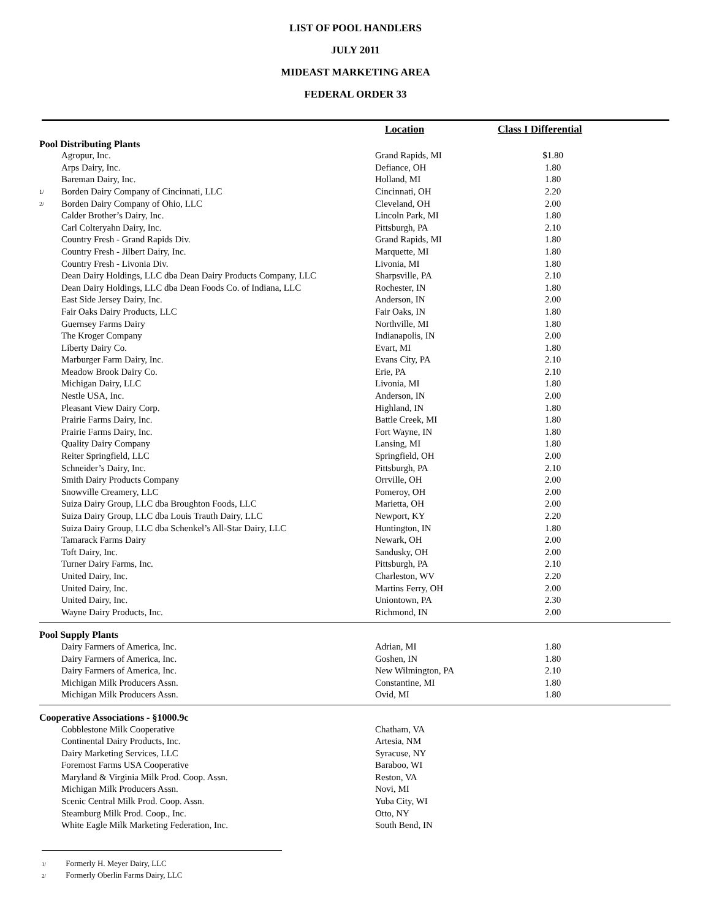LIST OF POOL HANDLERS
JULY 2011
MIDEAST MARKETING AREA
FEDERAL ORDER 33
| | | Location | Class I Differential | |
| --- | --- | --- | --- | --- |
| Pool Distributing Plants | | | | |
| | Agropur, Inc. | Grand Rapids, MI | $1.80 | |
| | Arps Dairy, Inc. | Defiance, OH | 1.80 | |
| | Bareman Dairy, Inc. | Holland, MI | 1.80 | |
| 1/ | Borden Dairy Company of Cincinnati, LLC | Cincinnati, OH | 2.20 | |
| 2/ | Borden Dairy Company of Ohio, LLC | Cleveland, OH | 2.00 | |
| | Calder Brother’s Dairy, Inc. | Lincoln Park, MI | 1.80 | |
| | Carl Colteryahn Dairy, Inc. | Pittsburgh, PA | 2.10 | |
| | Country Fresh - Grand Rapids Div. | Grand Rapids, MI | 1.80 | |
| | Country Fresh - Jilbert Dairy, Inc. | Marquette, MI | 1.80 | |
| | Country Fresh - Livonia Div. | Livonia, MI | 1.80 | |
| | Dean Dairy Holdings, LLC dba Dean Dairy Products Company, LLC | Sharpsville, PA | 2.10 | |
| | Dean Dairy Holdings, LLC dba Dean Foods Co. of Indiana, LLC | Rochester, IN | 1.80 | |
| | East Side Jersey Dairy, Inc. | Anderson, IN | 2.00 | |
| | Fair Oaks Dairy Products, LLC | Fair Oaks, IN | 1.80 | |
| | Guernsey Farms Dairy | Northville, MI | 1.80 | |
| | The Kroger Company | Indianapolis, IN | 2.00 | |
| | Liberty Dairy Co. | Evart, MI | 1.80 | |
| | Marburger Farm Dairy, Inc. | Evans City, PA | 2.10 | |
| | Meadow Brook Dairy Co. | Erie, PA | 2.10 | |
| | Michigan Dairy, LLC | Livonia, MI | 1.80 | |
| | Nestle USA, Inc. | Anderson, IN | 2.00 | |
| | Pleasant View Dairy Corp. | Highland, IN | 1.80 | |
| | Prairie Farms Dairy, Inc. | Battle Creek, MI | 1.80 | |
| | Prairie Farms Dairy, Inc. | Fort Wayne, IN | 1.80 | |
| | Quality Dairy Company | Lansing, MI | 1.80 | |
| | Reiter Springfield, LLC | Springfield, OH | 2.00 | |
| | Schneider’s Dairy, Inc. | Pittsburgh, PA | 2.10 | |
| | Smith Dairy Products Company | Orrville, OH | 2.00 | |
| | Snowville Creamery, LLC | Pomeroy, OH | 2.00 | |
| | Suiza Dairy Group, LLC dba Broughton Foods, LLC | Marietta, OH | 2.00 | |
| | Suiza Dairy Group, LLC dba Louis Trauth Dairy, LLC | Newport, KY | 2.20 | |
| | Suiza Dairy Group, LLC dba Schenkel’s All-Star Dairy, LLC | Huntington, IN | 1.80 | |
| | Tamarack Farms Dairy | Newark, OH | 2.00 | |
| | Toft Dairy, Inc. | Sandusky, OH | 2.00 | |
| | Turner Dairy Farms, Inc. | Pittsburgh, PA | 2.10 | |
| | United Dairy, Inc. | Charleston, WV | 2.20 | |
| | United Dairy, Inc. | Martins Ferry, OH | 2.00 | |
| | United Dairy, Inc. | Uniontown, PA | 2.30 | |
| | Wayne Dairy Products, Inc. | Richmond, IN | 2.00 | |
| Pool Supply Plants | | | | |
| | Dairy Farmers of America, Inc. | Adrian, MI | 1.80 | |
| | Dairy Farmers of America, Inc. | Goshen, IN | 1.80 | |
| | Dairy Farmers of America, Inc. | New Wilmington, PA | 2.10 | |
| | Michigan Milk Producers Assn. | Constantine, MI | 1.80 | |
| | Michigan Milk Producers Assn. | Ovid, MI | 1.80 | |
| Cooperative Associations - §1000.9c | | | | |
| | Cobblestone Milk Cooperative | Chatham, VA | | |
| | Continental Dairy Products, Inc. | Artesia, NM | | |
| | Dairy Marketing Services, LLC | Syracuse, NY | | |
| | Foremost Farms USA Cooperative | Baraboo, WI | | |
| | Maryland & Virginia Milk Prod. Coop. Assn. | Reston, VA | | |
| | Michigan Milk Producers Assn. | Novi, MI | | |
| | Scenic Central Milk Prod. Coop. Assn. | Yuba City, WI | | |
| | Steamburg Milk Prod. Coop., Inc. | Otto, NY | | |
| | White Eagle Milk Marketing Federation, Inc. | South Bend, IN | | |
1/ Formerly H. Meyer Dairy, LLC
2/ Formerly Oberlin Farms Dairy, LLC